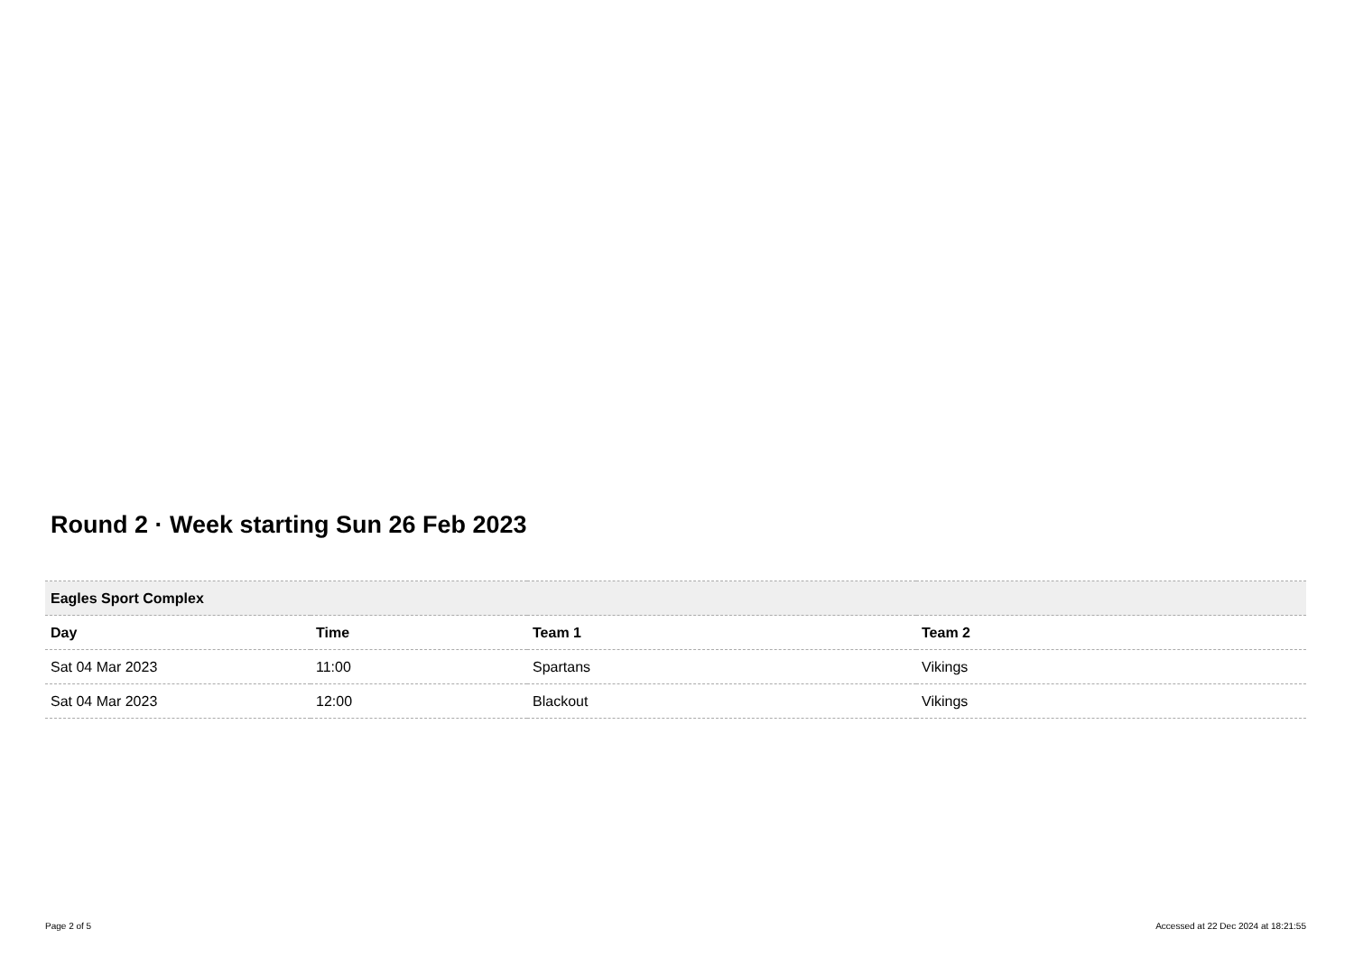Round 2 · Week starting Sun 26 Feb 2023
| Eagles Sport Complex | | | |
| --- | --- | --- | --- |
| Day | Time | Team 1 | Team 2 |
| Sat 04 Mar 2023 | 11:00 | Spartans | Vikings |
| Sat 04 Mar 2023 | 12:00 | Blackout | Vikings |
Page 2 of 5 Accessed at 22 Dec 2024 at 18:21:55